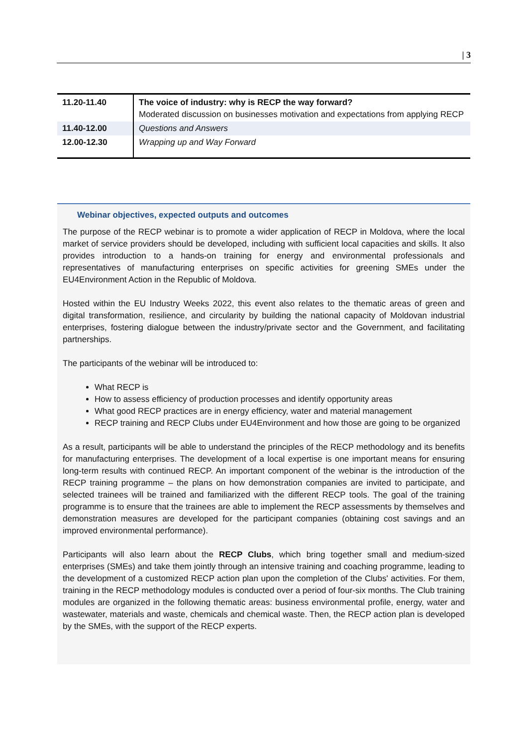| 3
| 11.20-11.40 | The voice of industry: why is RECP the way forward? Moderated discussion on businesses motivation and expectations from applying RECP |
| 11.40-12.00 | Questions and Answers |
| 12.00-12.30 | Wrapping up and Way Forward |
Webinar objectives, expected outputs and outcomes
The purpose of the RECP webinar is to promote a wider application of RECP in Moldova, where the local market of service providers should be developed, including with sufficient local capacities and skills. It also provides introduction to a hands-on training for energy and environmental professionals and representatives of manufacturing enterprises on specific activities for greening SMEs under the EU4Environment Action in the Republic of Moldova.
Hosted within the EU Industry Weeks 2022, this event also relates to the thematic areas of green and digital transformation, resilience, and circularity by building the national capacity of Moldovan industrial enterprises, fostering dialogue between the industry/private sector and the Government, and facilitating partnerships.
The participants of the webinar will be introduced to:
What RECP is
How to assess efficiency of production processes and identify opportunity areas
What good RECP practices are in energy efficiency, water and material management
RECP training and RECP Clubs under EU4Environment and how those are going to be organized
As a result, participants will be able to understand the principles of the RECP methodology and its benefits for manufacturing enterprises. The development of a local expertise is one important means for ensuring long-term results with continued RECP. An important component of the webinar is the introduction of the RECP training programme – the plans on how demonstration companies are invited to participate, and selected trainees will be trained and familiarized with the different RECP tools. The goal of the training programme is to ensure that the trainees are able to implement the RECP assessments by themselves and demonstration measures are developed for the participant companies (obtaining cost savings and an improved environmental performance).
Participants will also learn about the RECP Clubs, which bring together small and medium-sized enterprises (SMEs) and take them jointly through an intensive training and coaching programme, leading to the development of a customized RECP action plan upon the completion of the Clubs' activities. For them, training in the RECP methodology modules is conducted over a period of four-six months. The Club training modules are organized in the following thematic areas: business environmental profile, energy, water and wastewater, materials and waste, chemicals and chemical waste. Then, the RECP action plan is developed by the SMEs, with the support of the RECP experts.